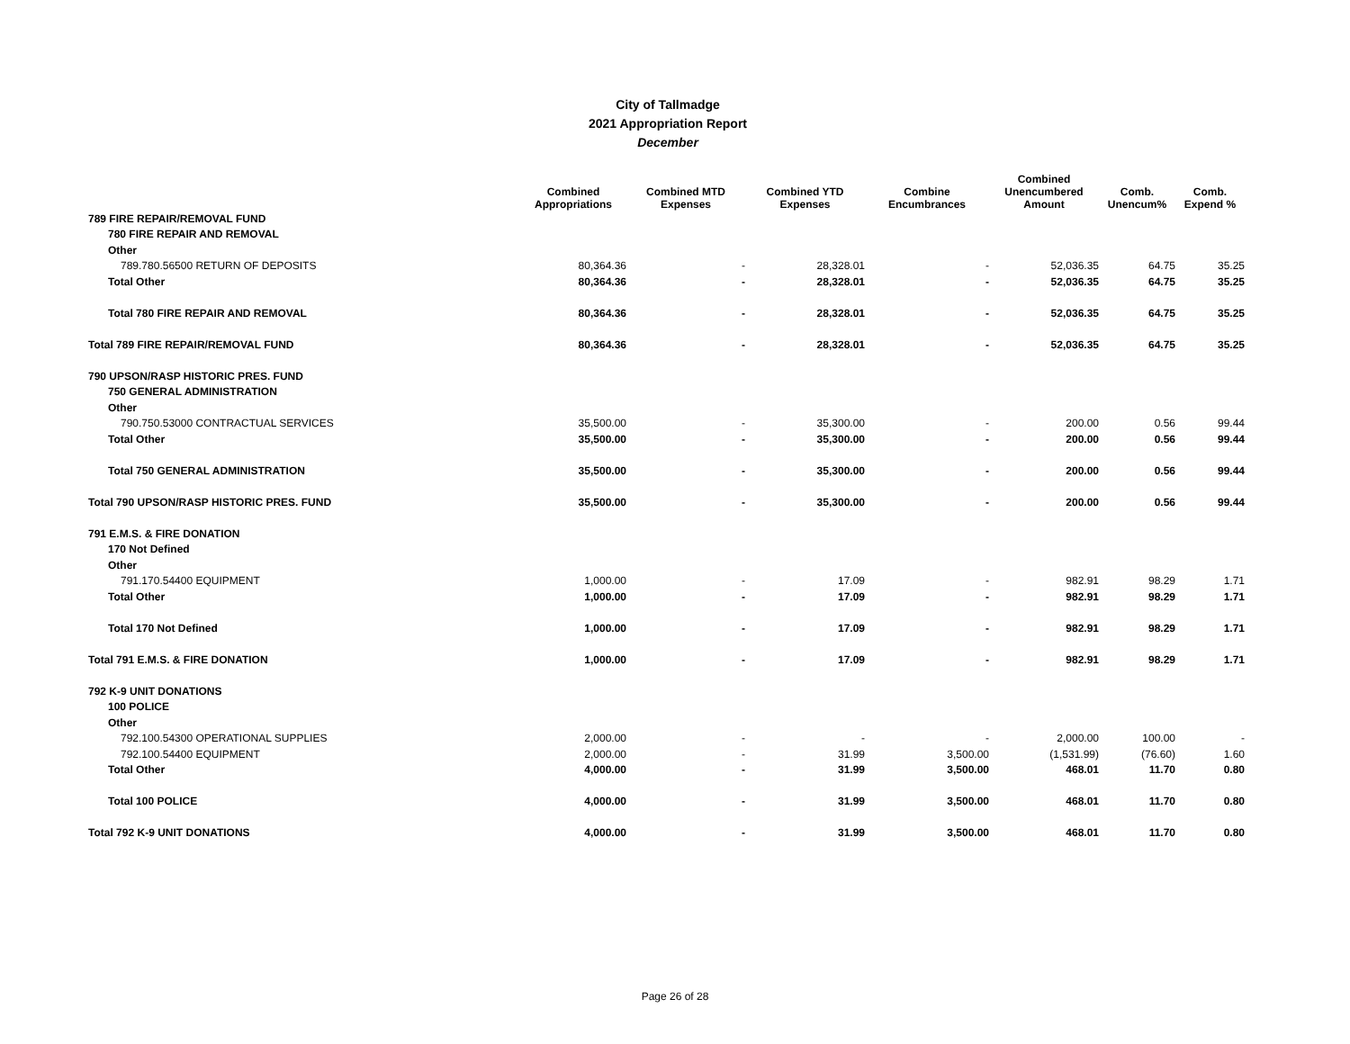City of Tallmadge
2021 Appropriation Report
December
| | Combined Appropriations | Combined MTD Expenses | Combined YTD Expenses | Combine Encumbrances | Combined Unencumbered Amount | Comb. Unencum% | Comb. Expend % |
| --- | --- | --- | --- | --- | --- | --- | --- |
| 789 FIRE REPAIR/REMOVAL FUND | | | | | | | |
| 780 FIRE REPAIR AND REMOVAL | | | | | | | |
| Other | | | | | | | |
| 789.780.56500 RETURN OF DEPOSITS | 80,364.36 | - | 28,328.01 | - | 52,036.35 | 64.75 | 35.25 |
| Total Other | 80,364.36 | - | 28,328.01 | - | 52,036.35 | 64.75 | 35.25 |
| Total 780 FIRE REPAIR AND REMOVAL | 80,364.36 | - | 28,328.01 | - | 52,036.35 | 64.75 | 35.25 |
| Total 789 FIRE REPAIR/REMOVAL FUND | 80,364.36 | - | 28,328.01 | - | 52,036.35 | 64.75 | 35.25 |
| 790 UPSON/RASP HISTORIC PRES. FUND | | | | | | | |
| 750 GENERAL ADMINISTRATION | | | | | | | |
| Other | | | | | | | |
| 790.750.53000 CONTRACTUAL SERVICES | 35,500.00 | - | 35,300.00 | - | 200.00 | 0.56 | 99.44 |
| Total Other | 35,500.00 | - | 35,300.00 | - | 200.00 | 0.56 | 99.44 |
| Total 750 GENERAL ADMINISTRATION | 35,500.00 | - | 35,300.00 | - | 200.00 | 0.56 | 99.44 |
| Total 790 UPSON/RASP HISTORIC PRES. FUND | 35,500.00 | - | 35,300.00 | - | 200.00 | 0.56 | 99.44 |
| 791 E.M.S. & FIRE DONATION | | | | | | | |
| 170 Not Defined | | | | | | | |
| Other | | | | | | | |
| 791.170.54400 EQUIPMENT | 1,000.00 | - | 17.09 | - | 982.91 | 98.29 | 1.71 |
| Total Other | 1,000.00 | - | 17.09 | - | 982.91 | 98.29 | 1.71 |
| Total 170 Not Defined | 1,000.00 | - | 17.09 | - | 982.91 | 98.29 | 1.71 |
| Total 791 E.M.S. & FIRE DONATION | 1,000.00 | - | 17.09 | - | 982.91 | 98.29 | 1.71 |
| 792 K-9 UNIT DONATIONS | | | | | | | |
| 100 POLICE | | | | | | | |
| Other | | | | | | | |
| 792.100.54300 OPERATIONAL SUPPLIES | 2,000.00 | - | - | - | 2,000.00 | 100.00 | - |
| 792.100.54400 EQUIPMENT | 2,000.00 | - | 31.99 | 3,500.00 | (1,531.99) | (76.60) | 1.60 |
| Total Other | 4,000.00 | - | 31.99 | 3,500.00 | 468.01 | 11.70 | 0.80 |
| Total 100 POLICE | 4,000.00 | - | 31.99 | 3,500.00 | 468.01 | 11.70 | 0.80 |
| Total 792 K-9 UNIT DONATIONS | 4,000.00 | - | 31.99 | 3,500.00 | 468.01 | 11.70 | 0.80 |
Page 26 of 28